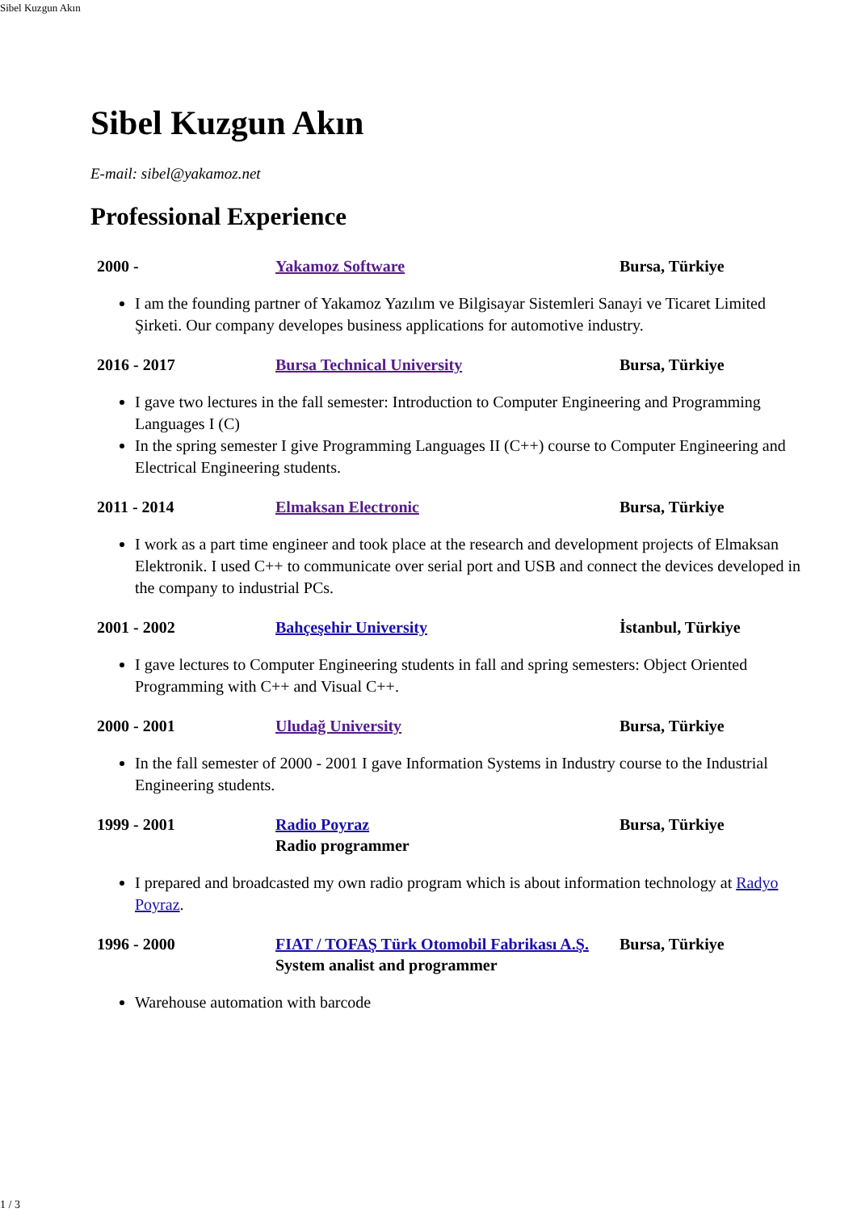Sibel Kuzgun Akın
Sibel Kuzgun Akın
E-mail: sibel@yakamoz.net
Professional Experience
| 2000 - | Yakamoz Software | Bursa, Türkiye |
I am the founding partner of Yakamoz Yazılım ve Bilgisayar Sistemleri Sanayi ve Ticaret Limited Şirketi. Our company developes business applications for automotive industry.
| 2016 - 2017 | Bursa Technical University | Bursa, Türkiye |
I gave two lectures in the fall semester: Introduction to Computer Engineering and Programming Languages I (C)
In the spring semester I give Programming Languages II (C++) course to Computer Engineering and Electrical Engineering students.
| 2011 - 2014 | Elmaksan Electronic | Bursa, Türkiye |
I work as a part time engineer and took place at the research and development projects of Elmaksan Elektronik. I used C++ to communicate over serial port and USB and connect the devices developed in the company to industrial PCs.
| 2001 - 2002 | Bahçeşehir University | İstanbul, Türkiye |
I gave lectures to Computer Engineering students in fall and spring semesters: Object Oriented Programming with C++ and Visual C++.
| 2000 - 2001 | Uludağ University | Bursa, Türkiye |
In the fall semester of 2000 - 2001 I gave Information Systems in Industry course to the Industrial Engineering students.
| 1999 - 2001 | Radio Poyraz Radio programmer | Bursa, Türkiye |
I prepared and broadcasted my own radio program which is about information technology at Radyo Poyraz.
| 1996 - 2000 | FIAT / TOFAŞ Türk Otomobil Fabrikası A.Ş. System analist and programmer | Bursa, Türkiye |
Warehouse automation with barcode
1 / 3